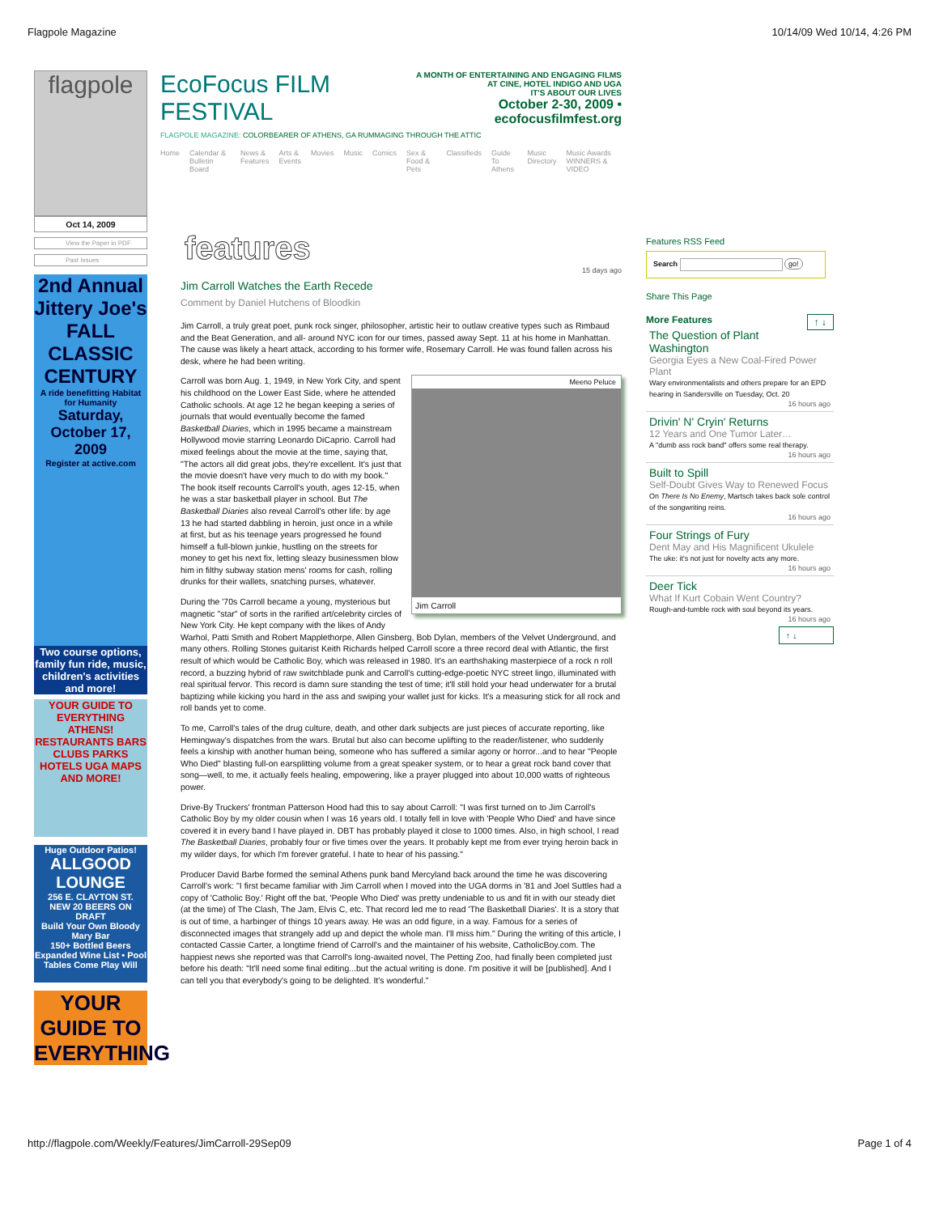Flagpole Magazine 10/14/09 Wed 10/14, 4:26 PM
flagpole
Oct 14, 2009
View the Paper in PDF
Past Issues
2nd Annual Jittery Joe's FALL CLASSIC CENTURY
A ride benefitting Habitat for Humanity
Saturday, October 17, 2009
Register at active.com
Two course options, family fun ride, music, children's activities and more!
YOUR GUIDE TO EVERYTHING ATHENS!
RESTAURANTS BARS CLUBS PARKS HOTELS UGA MAPS AND MORE!
Huge Outdoor Patios!
ALLGOOD LOUNGE
256 E. CLAYTON ST.
NEW 20 BEERS ON DRAFT
Build Your Own Bloody Mary Bar
150+ Bottled Beers Expanded Wine List • Pool Tables Come Play Will
YOUR GUIDE TO EVERYTHING
EcoFocus FILM FESTIVAL
A MONTH OF ENTERTAINING AND ENGAGING FILMS
AT CINE, HOTEL INDIGO AND UGA
IT'S ABOUT OUR LIVES
October 2-30, 2009 • ecofocusfilmfest.org
FLAGPOLE MAGAZINE: COLORBEARER OF ATHENS, GA RUMMAGING THROUGH THE ATTIC
Home Calendar & Bulletin Board News & Features Arts & Events Movies Music Comics Sex & Food & Pets Classifieds Guide To Athens Music Directory Music Awards WINNERS & VIDEO
features
15 days ago
Jim Carroll Watches the Earth Recede
Comment by Daniel Hutchens of Bloodkin
Jim Carroll, a truly great poet, punk rock singer, philosopher, artistic heir to outlaw creative types such as Rimbaud and the Beat Generation, and all- around NYC icon for our times, passed away Sept. 11 at his home in Manhattan. The cause was likely a heart attack, according to his former wife, Rosemary Carroll. He was found fallen across his desk, where he had been writing.
Meeno Peluce
Jim Carroll
Carroll was born Aug. 1, 1949, in New York City, and spent his childhood on the Lower East Side, where he attended Catholic schools. At age 12 he began keeping a series of journals that would eventually become the famed Basketball Diaries, which in 1995 became a mainstream Hollywood movie starring Leonardo DiCaprio. Carroll had mixed feelings about the movie at the time, saying that, "The actors all did great jobs, they're excellent. It's just that the movie doesn't have very much to do with my book." The book itself recounts Carroll's youth, ages 12-15, when he was a star basketball player in school. But The Basketball Diaries also reveal Carroll's other life: by age 13 he had started dabbling in heroin, just once in a while at first, but as his teenage years progressed he found himself a full-blown junkie, hustling on the streets for money to get his next fix, letting sleazy businessmen blow him in filthy subway station mens' rooms for cash, rolling drunks for their wallets, snatching purses, whatever.
During the '70s Carroll became a young, mysterious but magnetic "star" of sorts in the rarified art/celebrity circles of New York City. He kept company with the likes of Andy Warhol, Patti Smith and Robert Mapplethorpe, Allen Ginsberg, Bob Dylan, members of the Velvet Underground, and many others. Rolling Stones guitarist Keith Richards helped Carroll score a three record deal with Atlantic, the first result of which would be Catholic Boy, which was released in 1980. It's an earthshaking masterpiece of a rock n roll record, a buzzing hybrid of raw switchblade punk and Carroll's cutting-edge-poetic NYC street lingo, illuminated with real spiritual fervor. This record is damn sure standing the test of time; it'll still hold your head underwater for a brutal baptizing while kicking you hard in the ass and swiping your wallet just for kicks. It's a measuring stick for all rock and roll bands yet to come.
To me, Carroll's tales of the drug culture, death, and other dark subjects are just pieces of accurate reporting, like Hemingway's dispatches from the wars. Brutal but also can become uplifting to the reader/listener, who suddenly feels a kinship with another human being, someone who has suffered a similar agony or horror...and to hear "People Who Died" blasting full-on earsplitting volume from a great speaker system, or to hear a great rock band cover that song—well, to me, it actually feels healing, empowering, like a prayer plugged into about 10,000 watts of righteous power.
Drive-By Truckers' frontman Patterson Hood had this to say about Carroll: "I was first turned on to Jim Carroll's Catholic Boy by my older cousin when I was 16 years old. I totally fell in love with 'People Who Died' and have since covered it in every band I have played in. DBT has probably played it close to 1000 times. Also, in high school, I read The Basketball Diaries, probably four or five times over the years. It probably kept me from ever trying heroin back in my wilder days, for which I'm forever grateful. I hate to hear of his passing."
Producer David Barbe formed the seminal Athens punk band Mercyland back around the time he was discovering Carroll's work: "I first became familiar with Jim Carroll when I moved into the UGA dorms in '81 and Joel Suttles had a copy of 'Catholic Boy.' Right off the bat, 'People Who Died' was pretty undeniable to us and fit in with our steady diet (at the time) of The Clash, The Jam, Elvis C, etc. That record led me to read 'The Basketball Diaries'. It is a story that is out of time, a harbinger of things 10 years away. He was an odd figure, in a way. Famous for a series of disconnected images that strangely add up and depict the whole man. I'll miss him." During the writing of this article, I contacted Cassie Carter, a longtime friend of Carroll's and the maintainer of his website, CatholicBoy.com. The happiest news she reported was that Carroll's long-awaited novel, The Petting Zoo, had finally been completed just before his death: "It'll need some final editing...but the actual writing is done. I'm positive it will be [published]. And I can tell you that everybody's going to be delighted. It's wonderful."
Features RSS Feed
Search go!
Share This Page
More Features ↑ ↓
The Question of Plant Washington
Georgia Eyes a New Coal-Fired Power Plant
Wary environmentalists and others prepare for an EPD hearing in Sandersville on Tuesday, Oct. 20
16 hours ago
Drivin' N' Cryin' Returns
12 Years and One Tumor Later…
A "dumb ass rock band" offers some real therapy.
16 hours ago
Built to Spill
Self-Doubt Gives Way to Renewed Focus
On There Is No Enemy, Martsch takes back sole control of the songwriting reins.
16 hours ago
Four Strings of Fury
Dent May and His Magnificent Ukulele
The uke: it's not just for novelty acts any more.
16 hours ago
Deer Tick
What If Kurt Cobain Went Country?
Rough-and-tumble rock with soul beyond its years.
16 hours ago
↑ ↓
http://flagpole.com/Weekly/Features/JimCarroll-29Sep09 Page 1 of 4